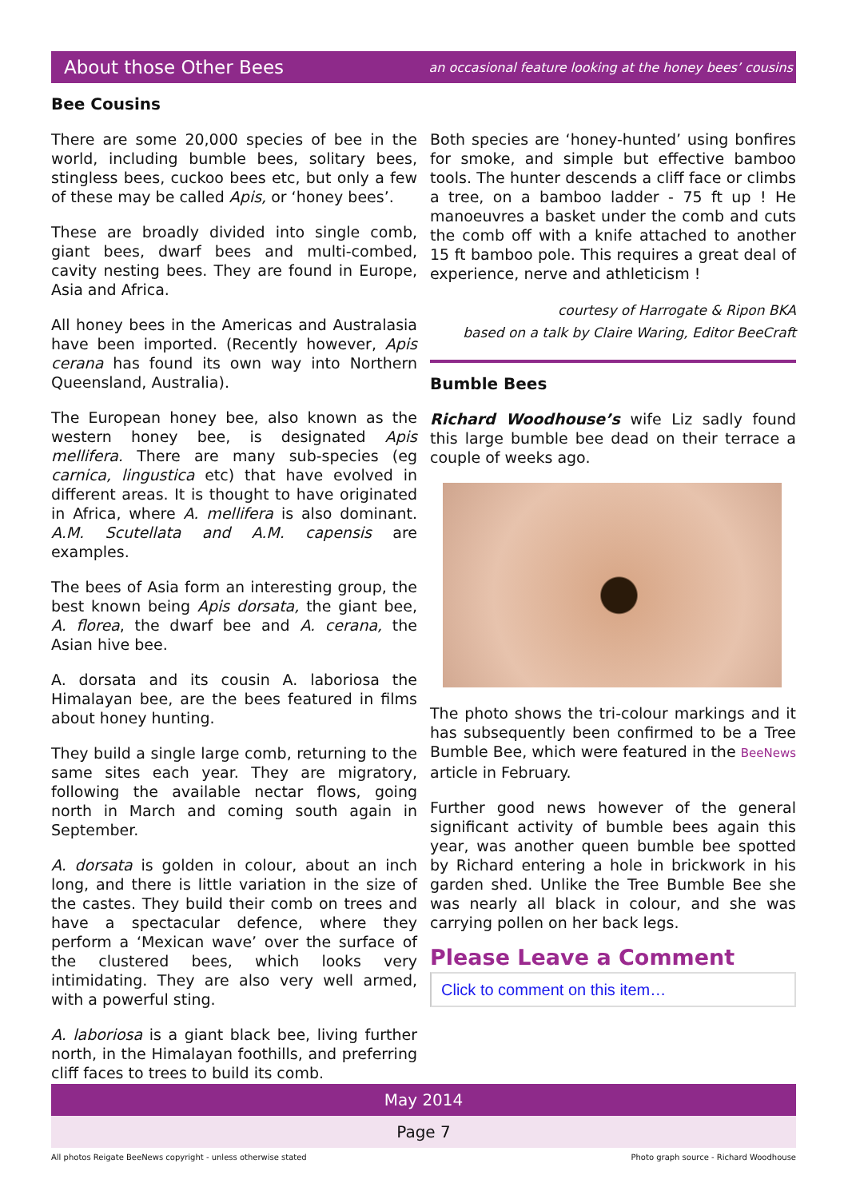About those Other Bees
an occasional feature looking at the honey bees’ cousins
Bee Cousins
There are some 20,000 species of bee in the world, including bumble bees, solitary bees, stingless bees, cuckoo bees etc, but only a few of these may be called Apis, or ‘honey bees’.
These are broadly divided into single comb, giant bees, dwarf bees and multi-combed, cavity nesting bees. They are found in Europe, Asia and Africa.
All honey bees in the Americas and Australasia have been imported. (Recently however, Apis cerana has found its own way into Northern Queensland, Australia).
The European honey bee, also known as the western honey bee, is designated Apis mellifera. There are many sub-species (eg carnica, lingustica etc) that have evolved in different areas. It is thought to have originated in Africa, where A. mellifera is also dominant. A.M. Scutellata and A.M. capensis are examples.
The bees of Asia form an interesting group, the best known being Apis dorsata, the giant bee, A. florea, the dwarf bee and A. cerana, the Asian hive bee.
A. dorsata and its cousin A. laboriosa the Himalayan bee, are the bees featured in films about honey hunting.
They build a single large comb, returning to the same sites each year. They are migratory, following the available nectar flows, going north in March and coming south again in September.
A. dorsata is golden in colour, about an inch long, and there is little variation in the size of the castes. They build their comb on trees and have a spectacular defence, where they perform a ‘Mexican wave’ over the surface of the clustered bees, which looks very intimidating. They are also very well armed, with a powerful sting.
A. laboriosa is a giant black bee, living further north, in the Himalayan foothills, and preferring cliff faces to trees to build its comb.
Both species are ‘honey-hunted’ using bonfires for smoke, and simple but effective bamboo tools. The hunter descends a cliff face or climbs a tree, on a bamboo ladder - 75 ft up ! He manoeuvres a basket under the comb and cuts the comb off with a knife attached to another 15 ft bamboo pole. This requires a great deal of experience, nerve and athleticism !
courtesy of Harrogate & Ripon BKA
based on a talk by Claire Waring, Editor BeeCraft
Bumble Bees
Richard Woodhouse’s wife Liz sadly found this large bumble bee dead on their terrace a couple of weeks ago.
The photo shows the tri-colour markings and it has subsequently been confirmed to be a Tree Bumble Bee, which were featured in the BeeNews article in February.
Further good news however of the general significant activity of bumble bees again this year, was another queen bumble bee spotted by Richard entering a hole in brickwork in his garden shed. Unlike the Tree Bumble Bee she was nearly all black in colour, and she was carrying pollen on her back legs.
Please Leave a Comment
Click to comment on this item…
May 2014
Page 7
All photos Reigate BeeNews copyright - unless otherwise stated Photo graph source - Richard Woodhouse